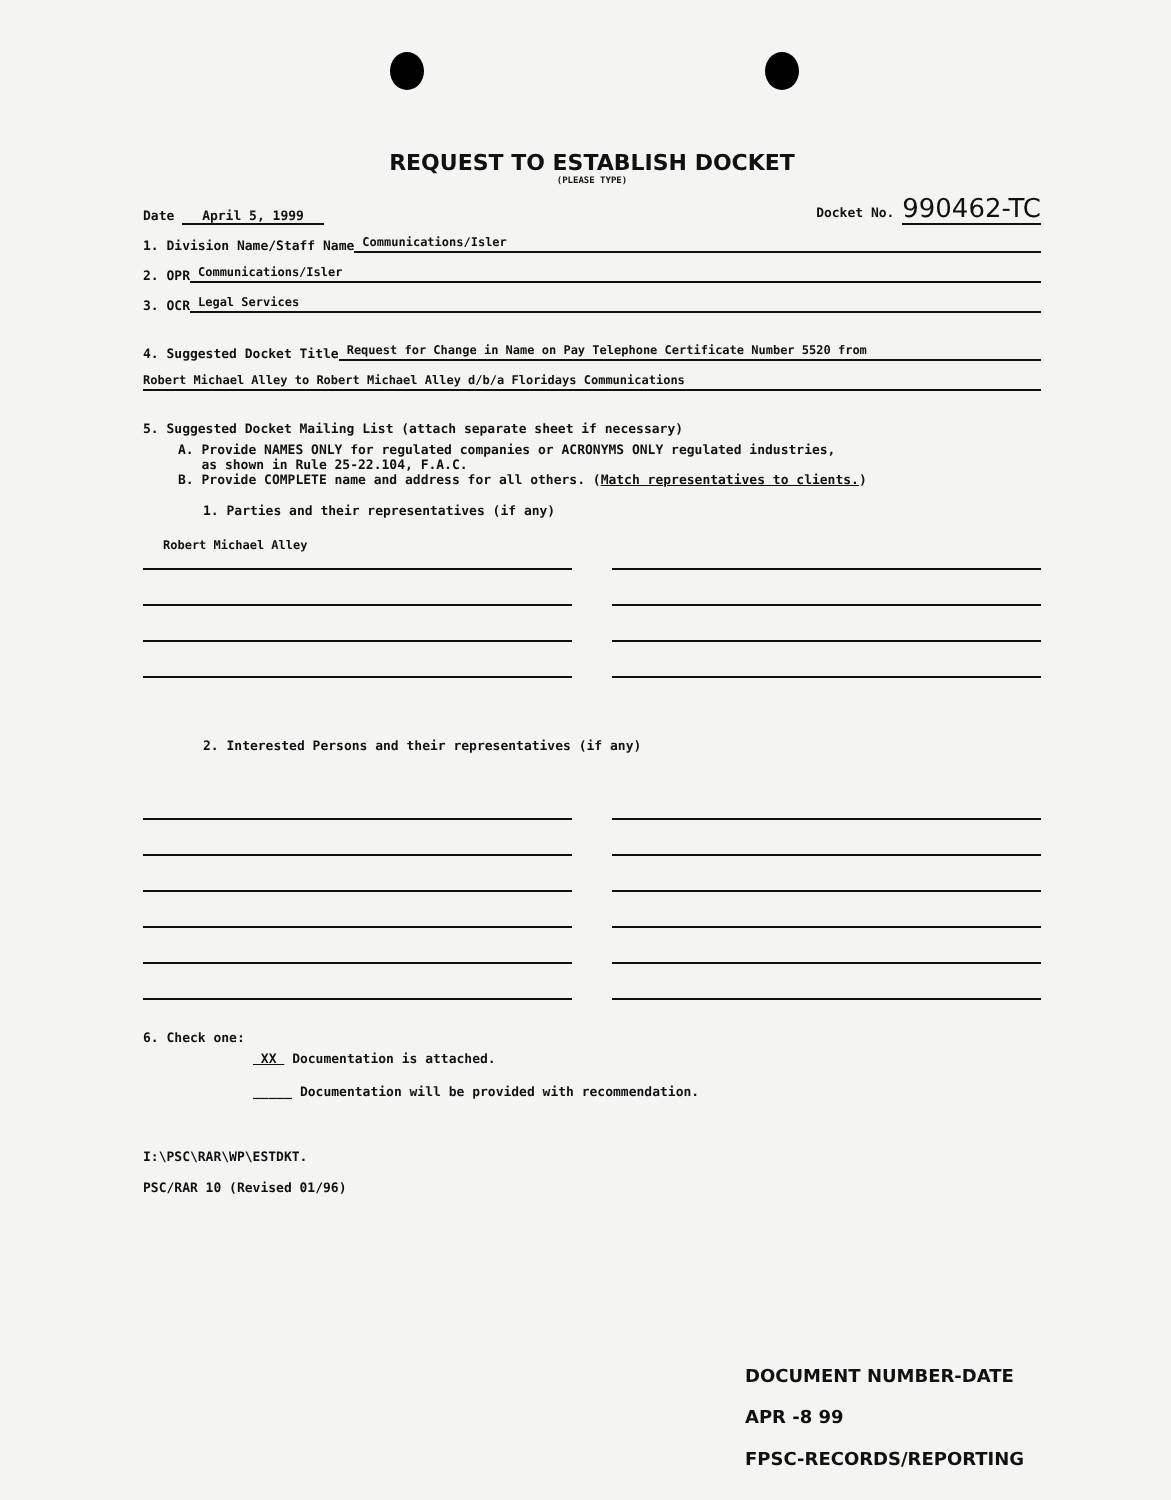REQUEST TO ESTABLISH DOCKET
(PLEASE TYPE)
Date April 5, 1999
Docket No. 990462-TC
1. Division Name/Staff Name Communications/Isler
2. OPR Communications/Isler
3. OCR Legal Services
4. Suggested Docket Title Request for Change in Name on Pay Telephone Certificate Number 5520 from
Robert Michael Alley to Robert Michael Alley d/b/a Floridays Communications
5. Suggested Docket Mailing List (attach separate sheet if necessary)
A. Provide NAMES ONLY for regulated companies or ACRONYMS ONLY regulated industries,
as shown in Rule 25-22.104, F.A.C.
B. Provide COMPLETE name and address for all others. (Match representatives to clients.)
1. Parties and their representatives (if any)
Robert Michael Alley
2. Interested Persons and their representatives (if any)
6. Check one:
XX Documentation is attached.
_____ Documentation will be provided with recommendation.
I:\PSC\RAR\WP\ESTDKT.
PSC/RAR 10 (Revised 01/96)
DOCUMENT NUMBER-DATE
APR -8 99
FPSC-RECORDS/REPORTING